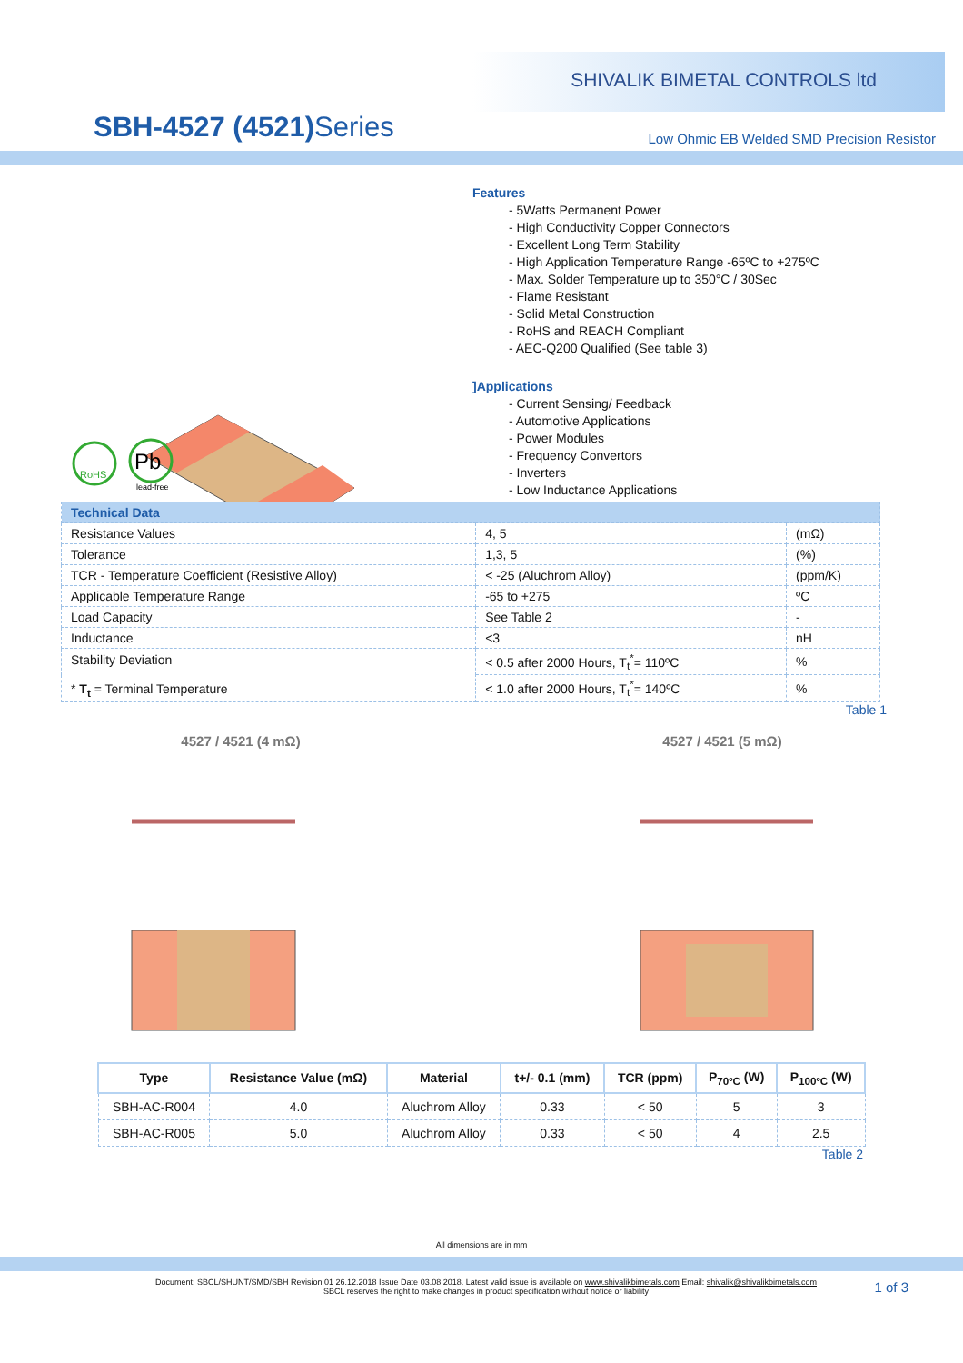SHIVALIK BIMETAL CONTROLS ltd
SBH-4527 (4521) Series
Low Ohmic EB Welded SMD Precision Resistor
RoHS
Pb
lead-free
Features
- 5Watts Permanent Power
- High Conductivity Copper Connectors
- Excellent Long Term Stability
- High Application Temperature Range -65ºC to +275ºC
- Max. Solder Temperature up to 350°C / 30Sec
- Flame Resistant
- Solid Metal Construction
- RoHS and REACH Compliant
- AEC-Q200 Qualified (See table 3)
]Applications
- Current Sensing/ Feedback
- Automotive Applications
- Power Modules
- Frequency Convertors
- Inverters
- Low Inductance Applications
| Technical Data | | |
| --- | --- | --- |
| Resistance Values | 4, 5 | (mΩ) |
| Tolerance | 1,3, 5 | (%) |
| TCR - Temperature Coefficient (Resistive Alloy) | < -25 (Aluchrom Alloy) | (ppm/K) |
| Applicable Temperature Range | -65 to +275 | ºC |
| Load Capacity | See Table 2 | - |
| Inductance | <3 | nH |
| Stability Deviation * T<sub>t</sub> = Terminal Temperature | < 0.5 after 2000 Hours, T<sub>t</sub><sup>*</sup>= 110ºC | % |
| | < 1.0 after 2000 Hours, T<sub>t</sub><sup>*</sup>= 140ºC | % |
Table 1
4527 / 4521 (4 mΩ)
4527 / 4521 (5 mΩ)
| Type | Resistance Value (mΩ) | Material | t+/- 0.1 (mm) | TCR (ppm) | P<sub>70ºC</sub> (W) | P<sub>100ºC</sub> (W) |
| --- | --- | --- | --- | --- | --- | --- |
| SBH-AC-R004 | 4.0 | Aluchrom Alloy | 0.33 | < 50 | 5 | 3 |
| SBH-AC-R005 | 5.0 | Aluchrom Alloy | 0.33 | < 50 | 4 | 2.5 |
Table 2
All dimensions are in mm
Document: SBCL/SHUNT/SMD/SBH Revision 01 26.12.2018 Issue Date 03.08.2018. Latest valid issue is available on www.shivalikbimetals.com Email: shivalik@shivalikbimetals.com
SBCL reserves the right to make changes in product specification without notice or liability
1 of 3